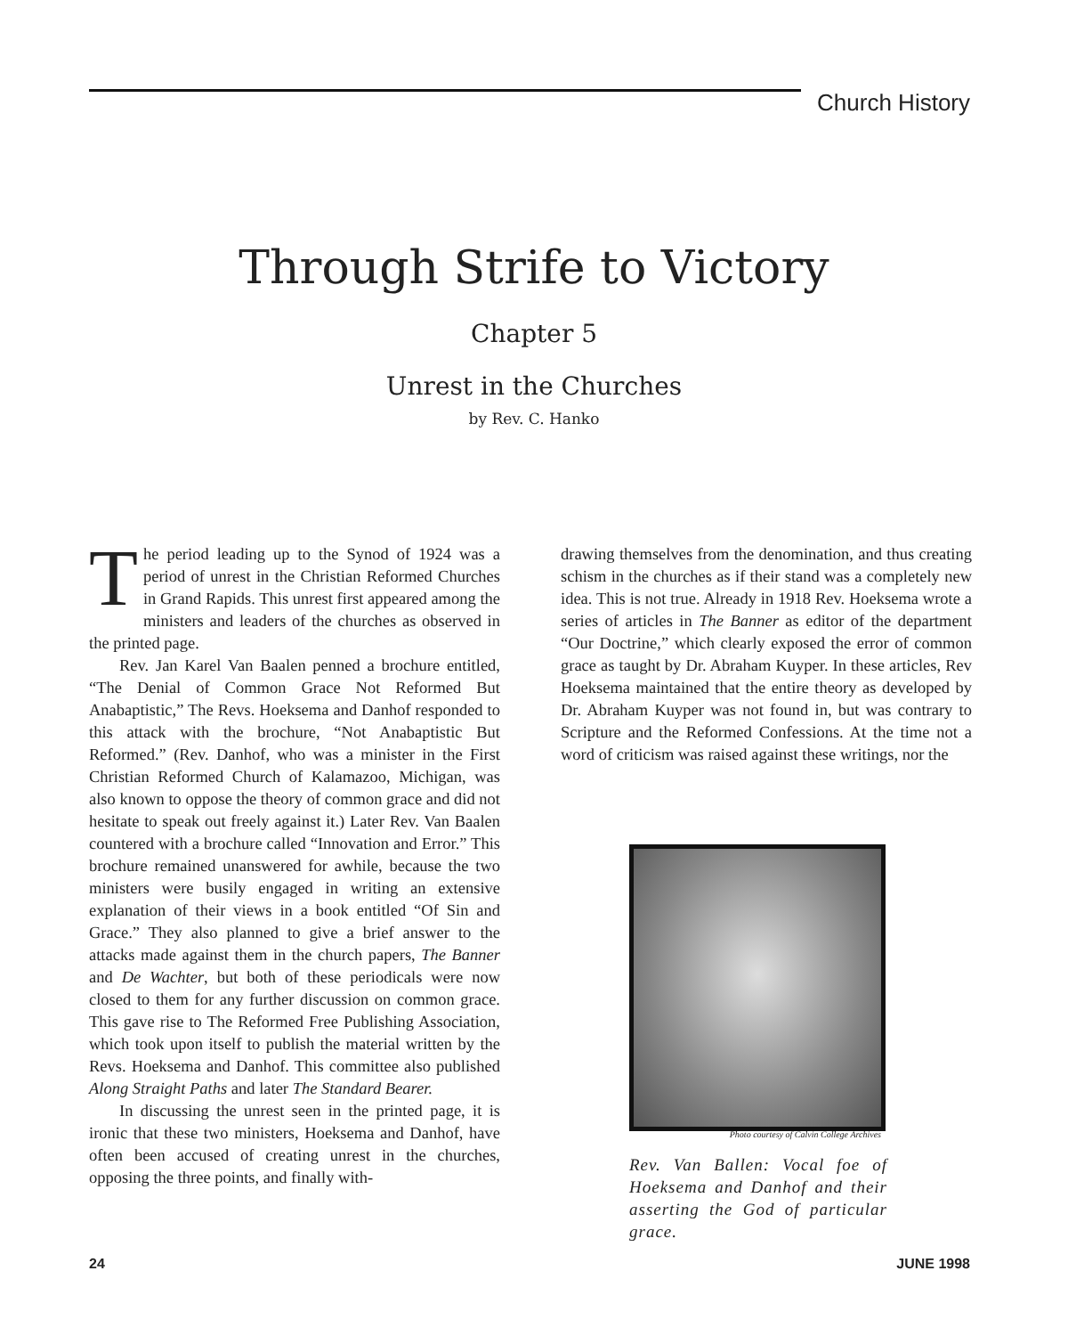Church History
Through Strife to Victory
Chapter 5
Unrest in the Churches
by Rev. C. Hanko
The period leading up to the Synod of 1924 was a period of unrest in the Christian Reformed Churches in Grand Rapids. This unrest first appeared among the ministers and leaders of the churches as observed in the printed page.
Rev. Jan Karel Van Baalen penned a brochure entitled, “The Denial of Common Grace Not Reformed But Anabaptistic,” The Revs. Hoeksema and Danhof responded to this attack with the brochure, “Not Anabaptistic But Reformed.” (Rev. Danhof, who was a minister in the First Christian Reformed Church of Kalamazoo, Michigan, was also known to oppose the theory of common grace and did not hesitate to speak out freely against it.) Later Rev. Van Baalen countered with a brochure called “Innovation and Error.” This brochure remained unanswered for awhile, because the two ministers were busily engaged in writing an extensive explanation of their views in a book entitled “Of Sin and Grace.” They also planned to give a brief answer to the attacks made against them in the church papers, The Banner and De Wachter, but both of these periodicals were now closed to them for any further discussion on common grace. This gave rise to The Reformed Free Publishing Association, which took upon itself to publish the material written by the Revs. Hoeksema and Danhof. This committee also published Along Straight Paths and later The Standard Bearer.
In discussing the unrest seen in the printed page, it is ironic that these two ministers, Hoeksema and Danhof, have often been accused of creating unrest in the churches, opposing the three points, and finally with-
drawing themselves from the denomination, and thus creating schism in the churches as if their stand was a completely new idea. This is not true. Already in 1918 Rev. Hoeksema wrote a series of articles in The Banner as editor of the department “Our Doctrine,” which clearly exposed the error of common grace as taught by Dr. Abraham Kuyper. In these articles, Rev Hoeksema maintained that the entire theory as developed by Dr. Abraham Kuyper was not found in, but was contrary to Scripture and the Reformed Confessions. At the time not a word of criticism was raised against these writings, nor the
Photo courtesy of Calvin College Archives
Rev. Van Ballen: Vocal foe of Hoeksema and Danhof and their asserting the God of particular grace.
24 JUNE 1998